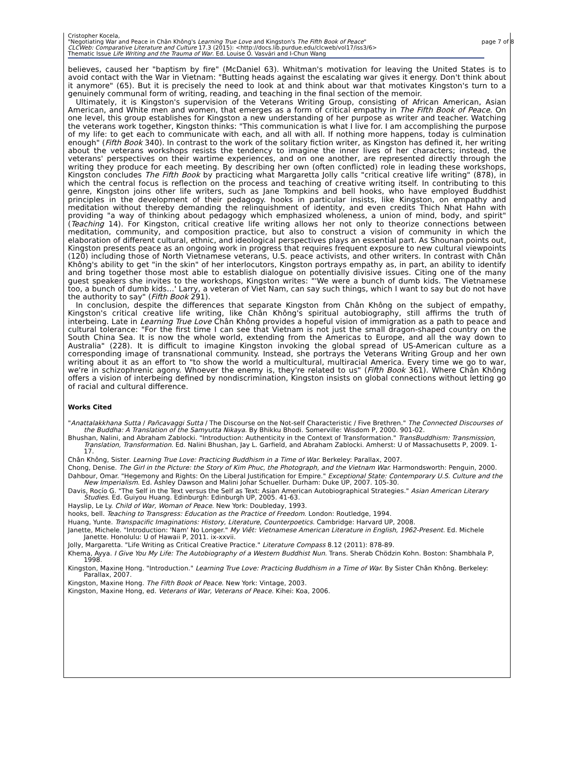Cristopher Kocela,
"Negotiating War and Peace in Chân Không's Learning True Love and Kingston's The Fifth Book of Peace"
CLCWeb: Comparative Literature and Culture 17.3 (2015): <http://docs.lib.purdue.edu/clcweb/vol17/iss3/6>
Thematic Issue Life Writing and the Trauma of War. Ed. Louise O. Vasvári and I-Chun Wang
page 7 of 8
believes, caused her "baptism by fire" (McDaniel 63). Whitman's motivation for leaving the United States is to avoid contact with the War in Vietnam: "Butting heads against the escalating war gives it energy. Don't think about it anymore" (65). But it is precisely the need to look at and think about war that motivates Kingston's turn to a genuinely communal form of writing, reading, and teaching in the final section of the memoir.
Ultimately, it is Kingston's supervision of the Veterans Writing Group, consisting of African American, Asian American, and White men and women, that emerges as a form of critical empathy in The Fifth Book of Peace. On one level, this group establishes for Kingston a new understanding of her purpose as writer and teacher. Watching the veterans work together, Kingston thinks: "This communication is what I live for. I am accomplishing the purpose of my life: to get each to communicate with each, and all with all. If nothing more happens, today is culmination enough" (Fifth Book 340). In contrast to the work of the solitary fiction writer, as Kingston has defined it, her writing about the veterans workshops resists the tendency to imagine the inner lives of her characters; instead, the veterans' perspectives on their wartime experiences, and on one another, are represented directly through the writing they produce for each meeting. By describing her own (often conflicted) role in leading these workshops, Kingston concludes The Fifth Book by practicing what Margaretta Jolly calls "critical creative life writing" (878), in which the central focus is reflection on the process and teaching of creative writing itself. In contributing to this genre, Kingston joins other life writers, such as Jane Tompkins and bell hooks, who have employed Buddhist principles in the development of their pedagogy. hooks in particular insists, like Kingston, on empathy and meditation without thereby demanding the relinquishment of identity, and even credits Thich Nhat Hahn with providing "a way of thinking about pedagogy which emphasized wholeness, a union of mind, body, and spirit" (Teaching 14). For Kingston, critical creative life writing allows her not only to theorize connections between meditation, community, and composition practice, but also to construct a vision of community in which the elaboration of different cultural, ethnic, and ideological perspectives plays an essential part. As Shounan points out, Kingston presents peace as an ongoing work in progress that requires frequent exposure to new cultural viewpoints (120) including those of North Vietnamese veterans, U.S. peace activists, and other writers. In contrast with Chân Không's ability to get "in the skin" of her interlocutors, Kingston portrays empathy as, in part, an ability to identify and bring together those most able to establish dialogue on potentially divisive issues. Citing one of the many guest speakers she invites to the workshops, Kingston writes: "'We were a bunch of dumb kids. The Vietnamese too, a bunch of dumb kids…' Larry, a veteran of Viet Nam, can say such things, which I want to say but do not have the authority to say" (Fifth Book 291).
In conclusion, despite the differences that separate Kingston from Chân Không on the subject of empathy, Kingston's critical creative life writing, like Chân Không's spiritual autobiography, still affirms the truth of interbeing. Late in Learning True Love Chân Không provides a hopeful vision of immigration as a path to peace and cultural tolerance: "For the first time I can see that Vietnam is not just the small dragon-shaped country on the South China Sea. It is now the whole world, extending from the Americas to Europe, and all the way down to Australia" (228). It is difficult to imagine Kingston invoking the global spread of US-American culture as a corresponding image of transnational community. Instead, she portrays the Veterans Writing Group and her own writing about it as an effort to "to show the world a multicultural, multiracial America. Every time we go to war, we're in schizophrenic agony. Whoever the enemy is, they're related to us" (Fifth Book 361). Where Chân Không offers a vision of interbeing defined by nondiscrimination, Kingston insists on global connections without letting go of racial and cultural difference.
Works Cited
"Anattalakkhana Sutta / Pañcavaggi Sutta / The Discourse on the Not-self Characteristic / Five Brethren." The Connected Discourses of the Buddha: A Translation of the Samyutta Nikaya. By Bhikku Bhodi. Somerville: Wisdom P, 2000. 901-02.
Bhushan, Nalini, and Abraham Zablocki. "Introduction: Authenticity in the Context of Transformation." TransBuddhism: Transmission, Translation, Transformation. Ed. Nalini Bhushan, Jay L. Garfield, and Abraham Zablocki. Amherst: U of Massachusetts P, 2009. 1-17.
Chân Không, Sister. Learning True Love: Practicing Buddhism in a Time of War. Berkeley: Parallax, 2007.
Chong, Denise. The Girl in the Picture: the Story of Kim Phuc, the Photograph, and the Vietnam War. Harmondsworth: Penguin, 2000.
Dahbour, Omar. "Hegemony and Rights: On the Liberal Justification for Empire." Exceptional State: Contemporary U.S. Culture and the New Imperialism. Ed. Ashley Dawson and Malini Johar Schueller. Durham: Duke UP, 2007. 105-30.
Davis, Rocío G. "The Self in the Text versus the Self as Text: Asian American Autobiographical Strategies." Asian American Literary Studies. Ed. Guiyou Huang. Edinburgh: Edinburgh UP, 2005. 41-63.
Hayslip, Le Ly. Child of War, Woman of Peace. New York: Doubleday, 1993.
hooks, bell. Teaching to Transgress: Education as the Practice of Freedom. London: Routledge, 1994.
Huang, Yunte. Transpacific Imaginations: History, Literature, Counterpoetics. Cambridge: Harvard UP, 2008.
Janette, Michele. "Introduction: 'Nam' No Longer." My Viêt: Vietnamese American Literature in English, 1962-Present. Ed. Michele Janette. Honolulu: U of Hawaii P, 2011. ix-xxvii.
Jolly, Margaretta. "Life Writing as Critical Creative Practice." Literature Compass 8.12 (2011): 878-89.
Khema, Ayya. I Give You My Life: The Autobiography of a Western Buddhist Nun. Trans. Sherab Chödzin Kohn. Boston: Shambhala P, 1998.
Kingston, Maxine Hong. "Introduction." Learning True Love: Practicing Buddhism in a Time of War. By Sister Chân Không. Berkeley: Parallax, 2007.
Kingston, Maxine Hong. The Fifth Book of Peace. New York: Vintage, 2003.
Kingston, Maxine Hong, ed. Veterans of War, Veterans of Peace. Kihei: Koa, 2006.